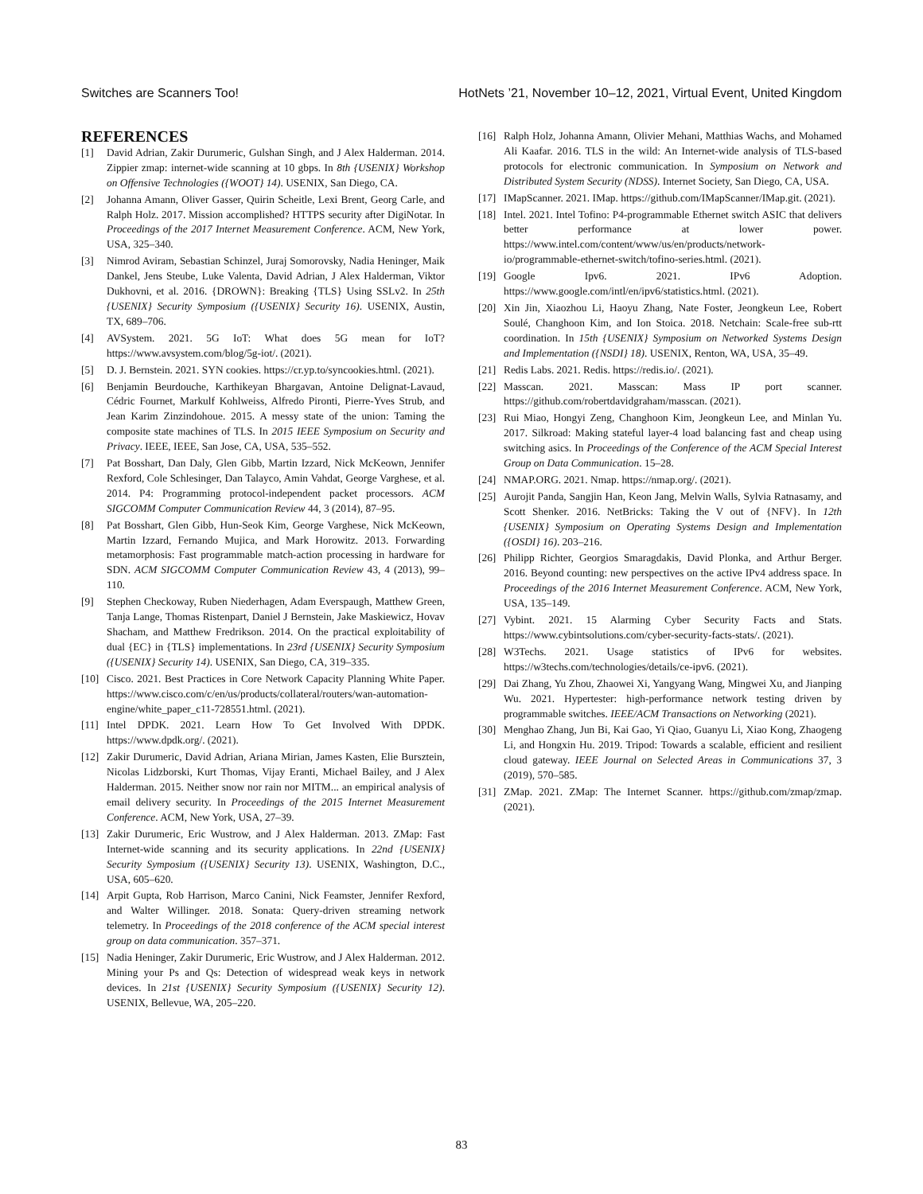Switches are Scanners Too! HotNets ’21, November 10–12, 2021, Virtual Event, United Kingdom
REFERENCES
[1] David Adrian, Zakir Durumeric, Gulshan Singh, and J Alex Halderman. 2014. Zippier zmap: internet-wide scanning at 10 gbps. In 8th {USENIX} Workshop on Offensive Technologies ({WOOT} 14). USENIX, San Diego, CA.
[2] Johanna Amann, Oliver Gasser, Quirin Scheitle, Lexi Brent, Georg Carle, and Ralph Holz. 2017. Mission accomplished? HTTPS security after DigiNotar. In Proceedings of the 2017 Internet Measurement Conference. ACM, New York, USA, 325–340.
[3] Nimrod Aviram, Sebastian Schinzel, Juraj Somorovsky, Nadia Heninger, Maik Dankel, Jens Steube, Luke Valenta, David Adrian, J Alex Halderman, Viktor Dukhovni, et al. 2016. {DROWN}: Breaking {TLS} Using SSLv2. In 25th {USENIX} Security Symposium ({USENIX} Security 16). USENIX, Austin, TX, 689–706.
[4] AVSystem. 2021. 5G IoT: What does 5G mean for IoT? https://www.avsystem.com/blog/5g-iot/. (2021).
[5] D. J. Bernstein. 2021. SYN cookies. https://cr.yp.to/syncookies.html. (2021).
[6] Benjamin Beurdouche, Karthikeyan Bhargavan, Antoine Delignat-Lavaud, Cédric Fournet, Markulf Kohlweiss, Alfredo Pironti, Pierre-Yves Strub, and Jean Karim Zinzindohoue. 2015. A messy state of the union: Taming the composite state machines of TLS. In 2015 IEEE Symposium on Security and Privacy. IEEE, IEEE, San Jose, CA, USA, 535–552.
[7] Pat Bosshart, Dan Daly, Glen Gibb, Martin Izzard, Nick McKeown, Jennifer Rexford, Cole Schlesinger, Dan Talayco, Amin Vahdat, George Varghese, et al. 2014. P4: Programming protocol-independent packet processors. ACM SIGCOMM Computer Communication Review 44, 3 (2014), 87–95.
[8] Pat Bosshart, Glen Gibb, Hun-Seok Kim, George Varghese, Nick McKeown, Martin Izzard, Fernando Mujica, and Mark Horowitz. 2013. Forwarding metamorphosis: Fast programmable match-action processing in hardware for SDN. ACM SIGCOMM Computer Communication Review 43, 4 (2013), 99–110.
[9] Stephen Checkoway, Ruben Niederhagen, Adam Everspaugh, Matthew Green, Tanja Lange, Thomas Ristenpart, Daniel J Bernstein, Jake Maskiewicz, Hovav Shacham, and Matthew Fredrikson. 2014. On the practical exploitability of dual {EC} in {TLS} implementations. In 23rd {USENIX} Security Symposium ({USENIX} Security 14). USENIX, San Diego, CA, 319–335.
[10]
Cisco. 2021. Best Practices in Core Network Capacity Planning White Paper. https://www.cisco.com/c/en/us/products/collateral/routers/wan-automation-engine/white_paper_c11-728551.html. (2021).
[11]
Intel DPDK. 2021. Learn How To Get Involved With DPDK. https://www.dpdk.org/. (2021).
[12]
Zakir Durumeric, David Adrian, Ariana Mirian, James Kasten, Elie Bursztein, Nicolas Lidzborski, Kurt Thomas, Vijay Eranti, Michael Bailey, and J Alex Halderman. 2015. Neither snow nor rain nor MITM... an empirical analysis of email delivery security. In Proceedings of the 2015 Internet Measurement Conference. ACM, New York, USA, 27–39.
[13]
Zakir Durumeric, Eric Wustrow, and J Alex Halderman. 2013. ZMap: Fast Internet-wide scanning and its security applications. In 22nd {USENIX} Security Symposium ({USENIX} Security 13). USENIX, Washington, D.C., USA, 605–620.
[14]
Arpit Gupta, Rob Harrison, Marco Canini, Nick Feamster, Jennifer Rexford, and Walter Willinger. 2018. Sonata: Query-driven streaming network telemetry. In Proceedings of the 2018 conference of the ACM special interest group on data communication. 357–371.
[15]
Nadia Heninger, Zakir Durumeric, Eric Wustrow, and J Alex Halderman. 2012. Mining your Ps and Qs: Detection of widespread weak keys in network devices. In 21st {USENIX} Security Symposium ({USENIX} Security 12). USENIX, Bellevue, WA, 205–220.
[16]
Ralph Holz, Johanna Amann, Olivier Mehani, Matthias Wachs, and Mohamed Ali Kaafar. 2016. TLS in the wild: An Internet-wide analysis of TLS-based protocols for electronic communication. In Symposium on Network and Distributed System Security (NDSS). Internet Society, San Diego, CA, USA.
[17]
IMapScanner. 2021. IMap. https://github.com/IMapScanner/IMap.git. (2021).
[18]
Intel. 2021. Intel Tofino: P4-programmable Ethernet switch ASIC that delivers better performance at lower power. https://www.intel.com/content/www/us/en/products/network-io/programmable-ethernet-switch/tofino-series.html. (2021).
[19]
Google Ipv6. 2021. IPv6 Adoption. https://www.google.com/intl/en/ipv6/statistics.html. (2021).
[20]
Xin Jin, Xiaozhou Li, Haoyu Zhang, Nate Foster, Jeongkeun Lee, Robert Soulé, Changhoon Kim, and Ion Stoica. 2018. Netchain: Scale-free sub-rtt coordination. In 15th {USENIX} Symposium on Networked Systems Design and Implementation ({NSDI} 18). USENIX, Renton, WA, USA, 35–49.
[21]
Redis Labs. 2021. Redis. https://redis.io/. (2021).
[22]
Masscan. 2021. Masscan: Mass IP port scanner. https://github.com/robertdavidgraham/masscan. (2021).
[23]
Rui Miao, Hongyi Zeng, Changhoon Kim, Jeongkeun Lee, and Minlan Yu. 2017. Silkroad: Making stateful layer-4 load balancing fast and cheap using switching asics. In Proceedings of the Conference of the ACM Special Interest Group on Data Communication. 15–28.
[24]
NMAP.ORG. 2021. Nmap. https://nmap.org/. (2021).
[25]
Aurojit Panda, Sangjin Han, Keon Jang, Melvin Walls, Sylvia Ratnasamy, and Scott Shenker. 2016. NetBricks: Taking the V out of {NFV}. In 12th {USENIX} Symposium on Operating Systems Design and Implementation ({OSDI} 16). 203–216.
[26]
Philipp Richter, Georgios Smaragdakis, David Plonka, and Arthur Berger. 2016. Beyond counting: new perspectives on the active IPv4 address space. In Proceedings of the 2016 Internet Measurement Conference. ACM, New York, USA, 135–149.
[27]
Vybint. 2021. 15 Alarming Cyber Security Facts and Stats. https://www.cybintsolutions.com/cyber-security-facts-stats/. (2021).
[28]
W3Techs. 2021. Usage statistics of IPv6 for websites. https://w3techs.com/technologies/details/ce-ipv6. (2021).
[29]
Dai Zhang, Yu Zhou, Zhaowei Xi, Yangyang Wang, Mingwei Xu, and Jianping Wu. 2021. Hypertester: high-performance network testing driven by programmable switches. IEEE/ACM Transactions on Networking (2021).
[30]
Menghao Zhang, Jun Bi, Kai Gao, Yi Qiao, Guanyu Li, Xiao Kong, Zhaogeng Li, and Hongxin Hu. 2019. Tripod: Towards a scalable, efficient and resilient cloud gateway. IEEE Journal on Selected Areas in Communications 37, 3 (2019), 570–585.
[31]
ZMap. 2021. ZMap: The Internet Scanner. https://github.com/zmap/zmap. (2021).
83